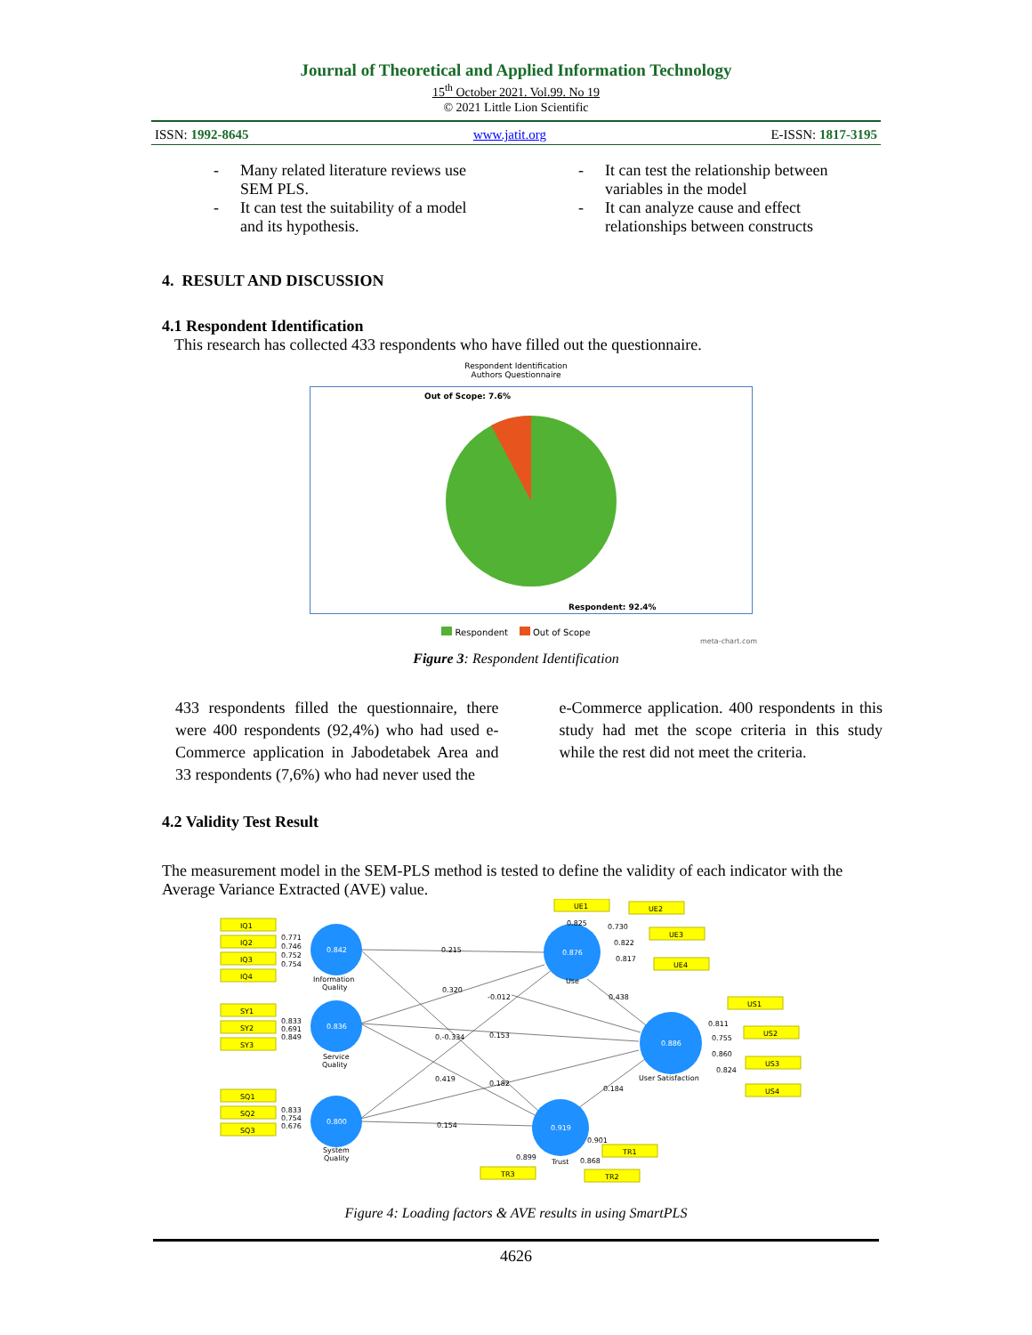Journal of Theoretical and Applied Information Technology
15<sup>th</sup> October 2021. Vol.99. No 19
© 2021 Little Lion Scientific
ISSN: 1992-8645 www.jatit.org E-ISSN: 1817-3195
- Many related literature reviews use SEM PLS.
- It can test the suitability of a model and its hypothesis.
- It can test the relationship between variables in the model
- It can analyze cause and effect relationships between constructs
4. RESULT AND DISCUSSION
4.1 Respondent Identification
This research has collected 433 respondents who have filled out the questionnaire.
Respondent Identification
Authors Questionnaire
Out of Scope: 7.6%
Respondent: 92.4%
Respondent Out of Scope
meta-chart.com
Figure 3: Respondent Identification
433 respondents filled the questionnaire, there were 400 respondents (92,4%) who had used e-Commerce application in Jabodetabek Area and 33 respondents (7,6%) who had never used the
e-Commerce application. 400 respondents in this study had met the scope criteria in this study while the rest did not meet the criteria.
4.2 Validity Test Result
The measurement model in the SEM-PLS method is tested to define the validity of each indicator with the Average Variance Extracted (AVE) value.
IQ1
IQ2
IQ3
IQ4
SY1
SY2
SY3
SQ1
SQ2
SQ3
UE1
UE2
UE3
UE4
US1
US2
US3
US4
TR1
TR3
TR2
0.842
0.836
0.800
0.876
0.886
0.919
0.771
0.746
0.752
0.754
0.833
0.691
0.849
0.833
0.754
0.676
Information
Quality
Service
Quality
System
Quality
Use
User Satisfaction
Trust
0.215
0.320
-0.012
0.-0.334
0.153
0.419
0.182
0.154
0.438
0.184
0.825
0.730
0.822
0.817
0.811
0.755
0.860
0.824
0.901
0.899
0.868
Figure 4: Loading factors & AVE results in using SmartPLS
4626